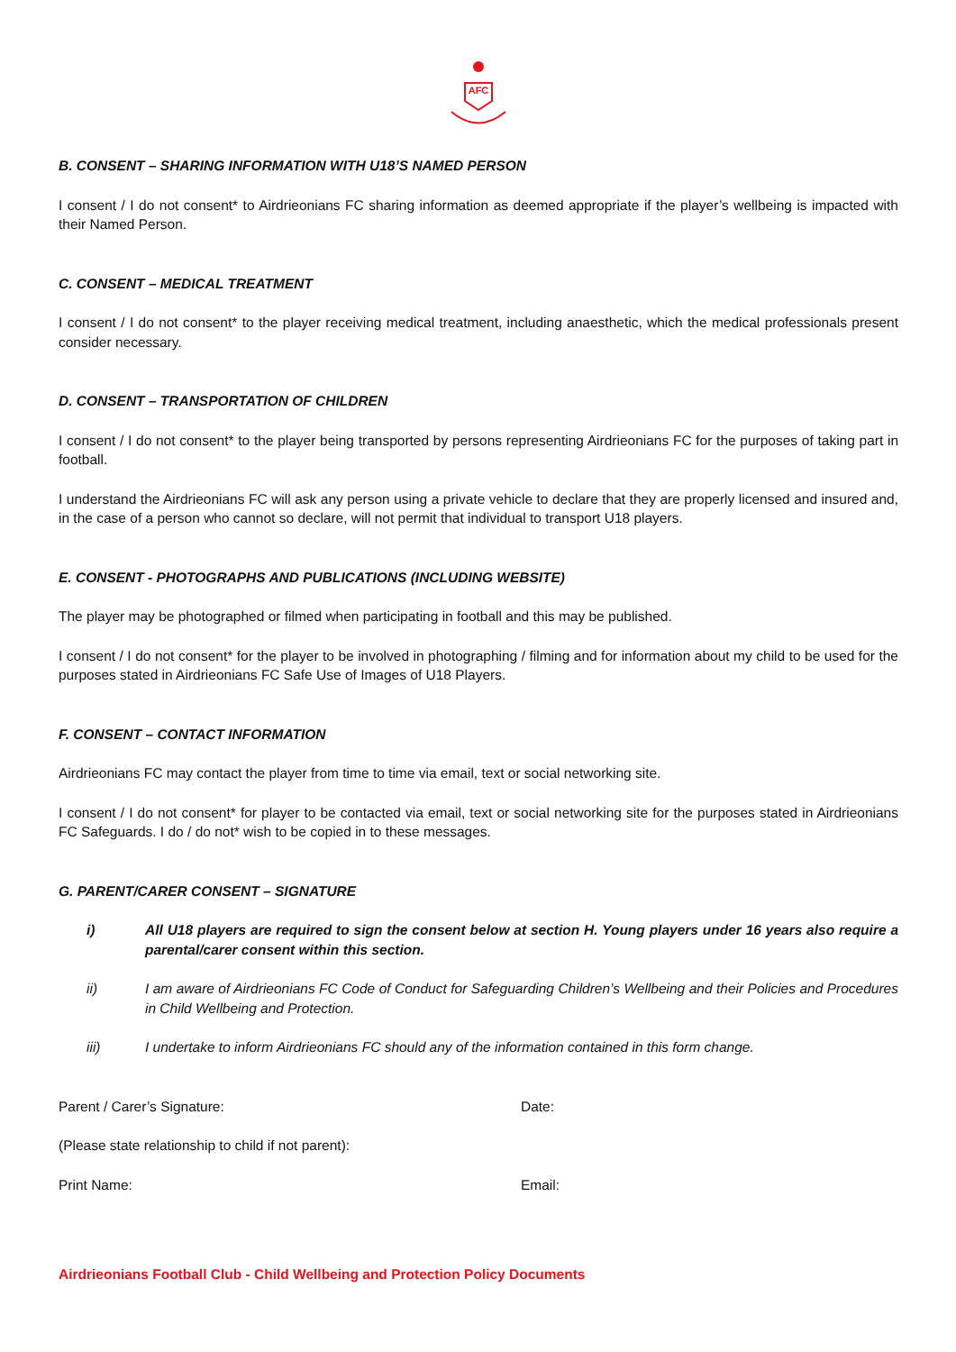AFC
B. CONSENT – SHARING INFORMATION WITH U18’S NAMED PERSON
I consent / I do not consent* to Airdrieonians FC sharing information as deemed appropriate if the player’s wellbeing is impacted with their Named Person.
C. CONSENT – MEDICAL TREATMENT
I consent / I do not consent* to the player receiving medical treatment, including anaesthetic, which the medical professionals present consider necessary.
D. CONSENT – TRANSPORTATION OF CHILDREN
I consent / I do not consent* to the player being transported by persons representing Airdrieonians FC for the purposes of taking part in football.
I understand the Airdrieonians FC will ask any person using a private vehicle to declare that they are properly licensed and insured and, in the case of a person who cannot so declare, will not permit that individual to transport U18 players.
E. CONSENT - PHOTOGRAPHS AND PUBLICATIONS (INCLUDING WEBSITE)
The player may be photographed or filmed when participating in football and this may be published.
I consent / I do not consent* for the player to be involved in photographing / filming and for information about my child to be used for the purposes stated in Airdrieonians FC Safe Use of Images of U18 Players.
F. CONSENT – CONTACT INFORMATION
Airdrieonians FC may contact the player from time to time via email, text or social networking site.
I consent / I do not consent* for player to be contacted via email, text or social networking site for the purposes stated in Airdrieonians FC Safeguards. I do / do not* wish to be copied in to these messages.
G. PARENT/CARER CONSENT – SIGNATURE
i) All U18 players are required to sign the consent below at section H. Young players under 16 years also require a parental/carer consent within this section.
ii) I am aware of Airdrieonians FC Code of Conduct for Safeguarding Children’s Wellbeing and their Policies and Procedures in Child Wellbeing and Protection.
iii) I undertake to inform Airdrieonians FC should any of the information contained in this form change.
Parent / Carer’s Signature: Date:
(Please state relationship to child if not parent):
Print Name: Email:
Airdrieonians Football Club - Child Wellbeing and Protection Policy Documents